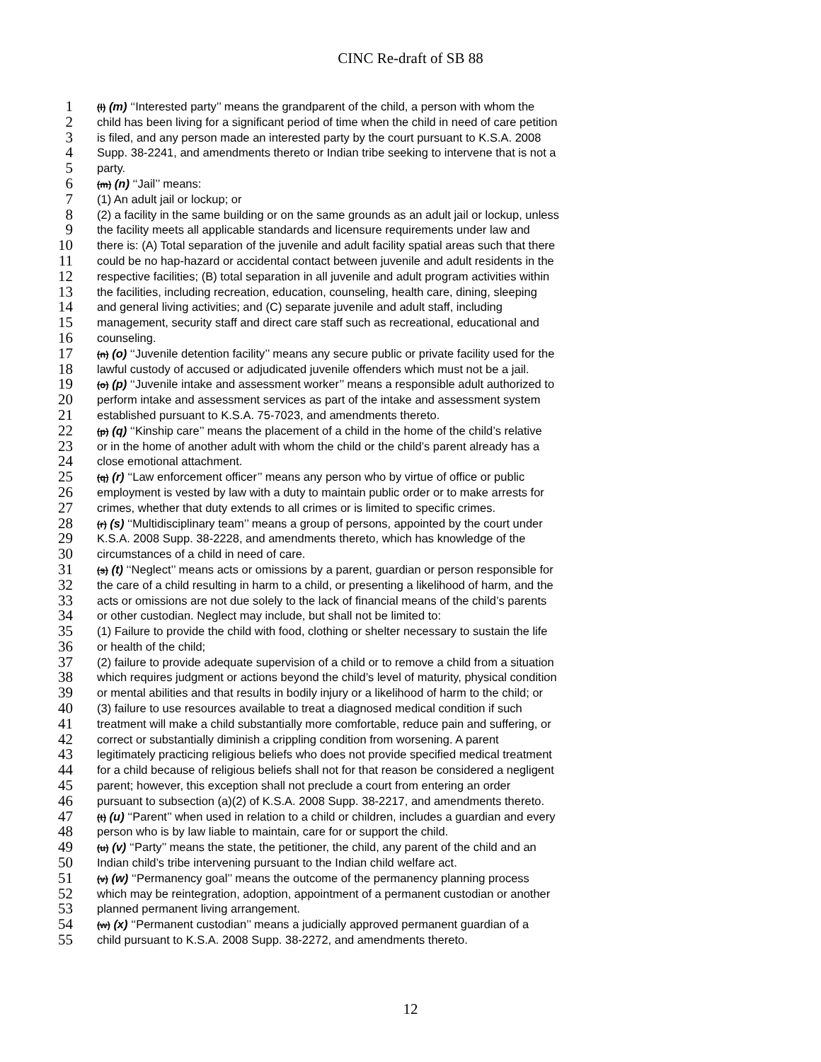CINC Re-draft of SB 88
1 (l) (m) ‘‘Interested party’’ means the grandparent of the child, a person with whom the
2 child has been living for a significant period of time when the child in need of care petition
3 is filed, and any person made an interested party by the court pursuant to K.S.A. 2008
4 Supp. 38-2241, and amendments thereto or Indian tribe seeking to intervene that is not a
5 party.
6 (m) (n) ‘‘Jail’’ means:
7 (1) An adult jail or lockup; or
8 (2) a facility in the same building or on the same grounds as an adult jail or lockup, unless
9 the facility meets all applicable standards and licensure requirements under law and
10 there is: (A) Total separation of the juvenile and adult facility spatial areas such that there
11 could be no hap-hazard or accidental contact between juvenile and adult residents in the
12 respective facilities; (B) total separation in all juvenile and adult program activities within
13 the facilities, including recreation, education, counseling, health care, dining, sleeping
14 and general living activities; and (C) separate juvenile and adult staff, including
15 management, security staff and direct care staff such as recreational, educational and
16 counseling.
17 (n) (o) ‘‘Juvenile detention facility’’ means any secure public or private facility used for the
18 lawful custody of accused or adjudicated juvenile offenders which must not be a jail.
19 (o) (p) ‘‘Juvenile intake and assessment worker’’ means a responsible adult authorized to
20 perform intake and assessment services as part of the intake and assessment system
21 established pursuant to K.S.A. 75-7023, and amendments thereto.
22 (p) (q) ‘‘Kinship care’’ means the placement of a child in the home of the child’s relative
23 or in the home of another adult with whom the child or the child’s parent already has a
24 close emotional attachment.
25 (q) (r) ‘‘Law enforcement officer’’ means any person who by virtue of office or public
26 employment is vested by law with a duty to maintain public order or to make arrests for
27 crimes, whether that duty extends to all crimes or is limited to specific crimes.
28 (r) (s) ‘‘Multidisciplinary team’’ means a group of persons, appointed by the court under
29 K.S.A. 2008 Supp. 38-2228, and amendments thereto, which has knowledge of the
30 circumstances of a child in need of care.
31 (s) (t) ‘‘Neglect’’ means acts or omissions by a parent, guardian or person responsible for
32 the care of a child resulting in harm to a child, or presenting a likelihood of harm, and the
33 acts or omissions are not due solely to the lack of financial means of the child’s parents
34 or other custodian. Neglect may include, but shall not be limited to:
35 (1) Failure to provide the child with food, clothing or shelter necessary to sustain the life
36 or health of the child;
37 (2) failure to provide adequate supervision of a child or to remove a child from a situation
38 which requires judgment or actions beyond the child’s level of maturity, physical condition
39 or mental abilities and that results in bodily injury or a likelihood of harm to the child; or
40 (3) failure to use resources available to treat a diagnosed medical condition if such
41 treatment will make a child substantially more comfortable, reduce pain and suffering, or
42 correct or substantially diminish a crippling condition from worsening. A parent
43 legitimately practicing religious beliefs who does not provide specified medical treatment
44 for a child because of religious beliefs shall not for that reason be considered a negligent
45 parent; however, this exception shall not preclude a court from entering an order
46 pursuant to subsection (a)(2) of K.S.A. 2008 Supp. 38-2217, and amendments thereto.
47 (t) (u) ‘‘Parent’’ when used in relation to a child or children, includes a guardian and every
48 person who is by law liable to maintain, care for or support the child.
49 (u) (v) ‘‘Party’’ means the state, the petitioner, the child, any parent of the child and an
50 Indian child’s tribe intervening pursuant to the Indian child welfare act.
51 (v) (w) ‘‘Permanency goal’’ means the outcome of the permanency planning process
52 which may be reintegration, adoption, appointment of a permanent custodian or another
53 planned permanent living arrangement.
54 (w) (x) ‘‘Permanent custodian’’ means a judicially approved permanent guardian of a
55 child pursuant to K.S.A. 2008 Supp. 38-2272, and amendments thereto.
12